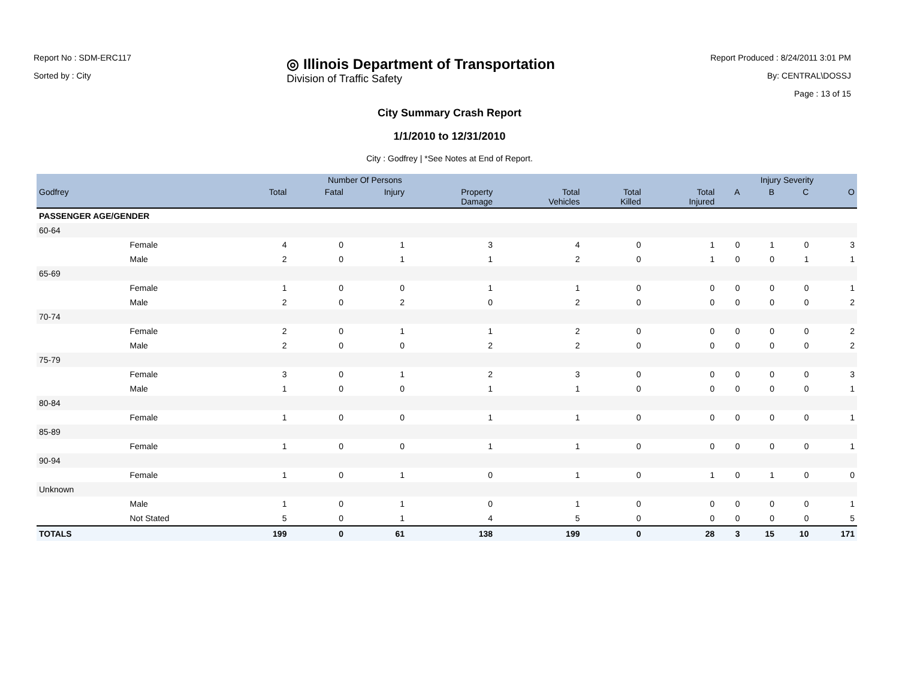Report No : SDM-ERC117
Sorted by : City
◎ Illinois Department of Transportation
Division of Traffic Safety
Report Produced : 8/24/2011 3:01 PM
By: CENTRAL\DOSSJ
Page : 13 of 15
City Summary Crash Report
1/1/2010 to 12/31/2010
City : Godfrey | *See Notes at End of Report.
| | | Number Of Persons | | | | | | | Injury Severity | | | |
| --- | --- | --- | --- | --- | --- | --- | --- | --- | --- | --- | --- | --- |
| Godfrey | | Total | Fatal | Injury | Property Damage | Total Vehicles | Total Killed | Total Injured | A | B | C | O |
| PASSENGER AGE/GENDER | | | | | | | | | | | | |
| 60-64 | | | | | | | | | | | | |
| | Female | 4 | 0 | 1 | 3 | 4 | 0 | 1 | 0 | 1 | 0 | 3 |
| | Male | 2 | 0 | 1 | 1 | 2 | 0 | 1 | 0 | 0 | 1 | 1 |
| 65-69 | | | | | | | | | | | | |
| | Female | 1 | 0 | 0 | 1 | 1 | 0 | 0 | 0 | 0 | 0 | 1 |
| | Male | 2 | 0 | 2 | 0 | 2 | 0 | 0 | 0 | 0 | 0 | 2 |
| 70-74 | | | | | | | | | | | | |
| | Female | 2 | 0 | 1 | 1 | 2 | 0 | 0 | 0 | 0 | 0 | 2 |
| | Male | 2 | 0 | 0 | 2 | 2 | 0 | 0 | 0 | 0 | 0 | 2 |
| 75-79 | | | | | | | | | | | | |
| | Female | 3 | 0 | 1 | 2 | 3 | 0 | 0 | 0 | 0 | 0 | 3 |
| | Male | 1 | 0 | 0 | 1 | 1 | 0 | 0 | 0 | 0 | 0 | 1 |
| 80-84 | | | | | | | | | | | | |
| | Female | 1 | 0 | 0 | 1 | 1 | 0 | 0 | 0 | 0 | 0 | 1 |
| 85-89 | | | | | | | | | | | | |
| | Female | 1 | 0 | 0 | 1 | 1 | 0 | 0 | 0 | 0 | 0 | 1 |
| 90-94 | | | | | | | | | | | | |
| | Female | 1 | 0 | 1 | 0 | 1 | 0 | 1 | 0 | 1 | 0 | 0 |
| Unknown | | | | | | | | | | | | |
| | Male | 1 | 0 | 1 | 0 | 1 | 0 | 0 | 0 | 0 | 0 | 1 |
| | Not Stated | 5 | 0 | 1 | 4 | 5 | 0 | 0 | 0 | 0 | 0 | 5 |
| TOTALS | | 199 | 0 | 61 | 138 | 199 | 0 | 28 | 3 | 15 | 10 | 171 |